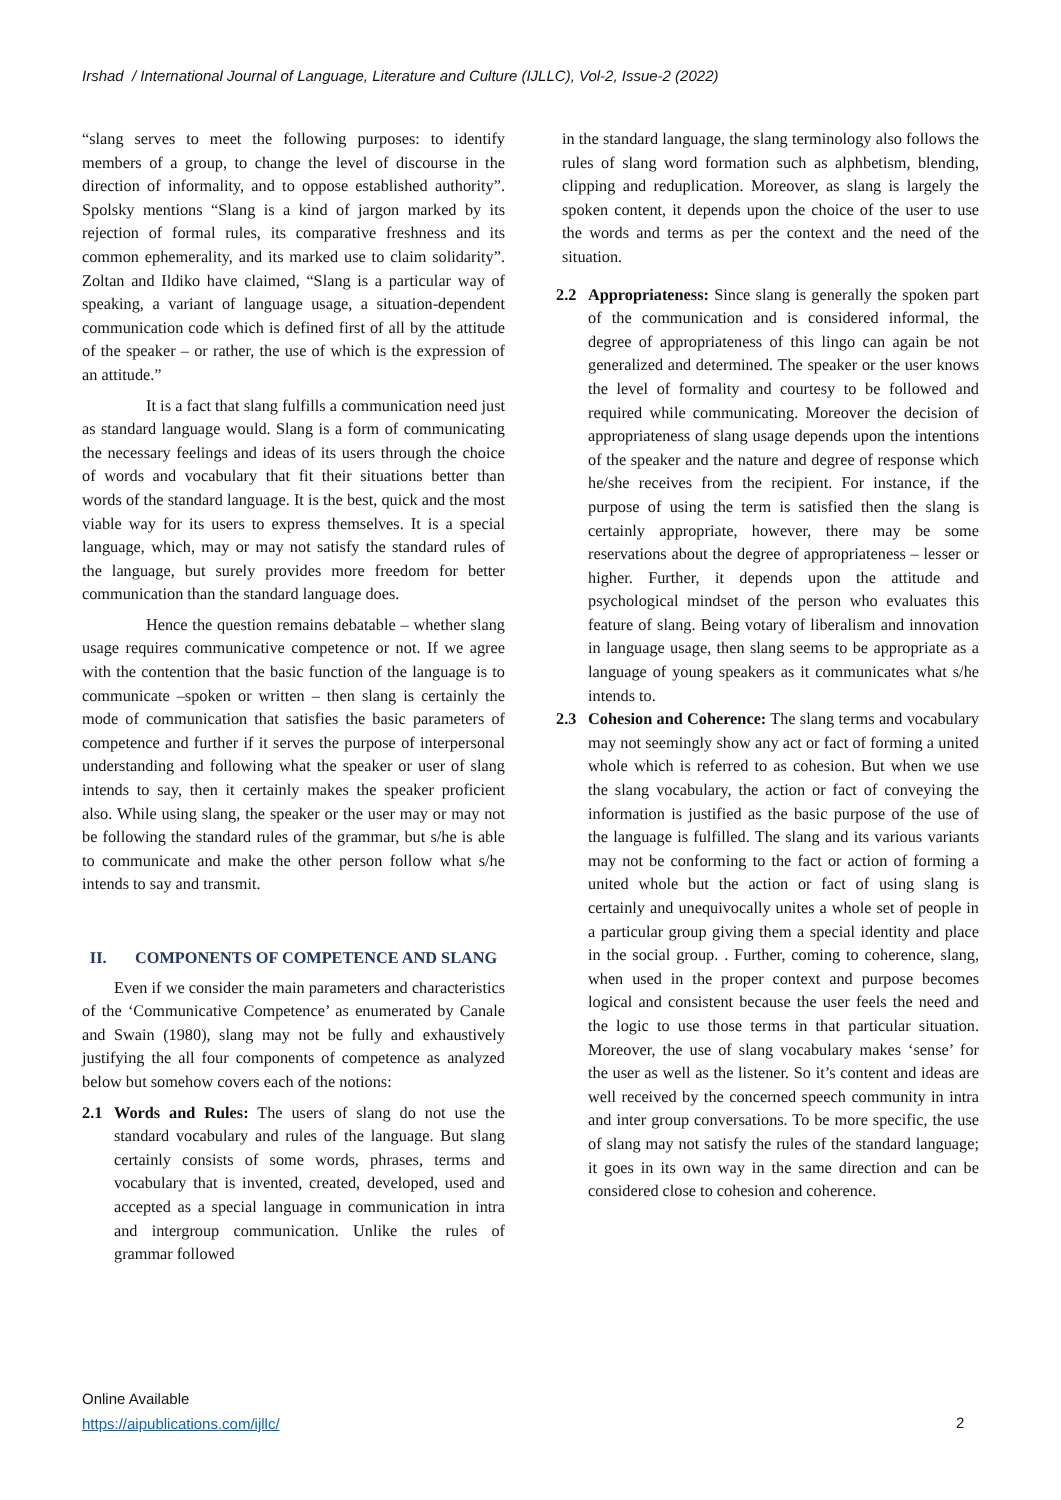Irshad / International Journal of Language, Literature and Culture (IJLLC), Vol-2, Issue-2 (2022)
“slang serves to meet the following purposes: to identify members of a group, to change the level of discourse in the direction of informality, and to oppose established authority”. Spolsky mentions “Slang is a kind of jargon marked by its rejection of formal rules, its comparative freshness and its common ephemerality, and its marked use to claim solidarity”. Zoltan and Ildiko have claimed, “Slang is a particular way of speaking, a variant of language usage, a situation-dependent communication code which is defined first of all by the attitude of the speaker – or rather, the use of which is the expression of an attitude.”
It is a fact that slang fulfills a communication need just as standard language would. Slang is a form of communicating the necessary feelings and ideas of its users through the choice of words and vocabulary that fit their situations better than words of the standard language. It is the best, quick and the most viable way for its users to express themselves. It is a special language, which, may or may not satisfy the standard rules of the language, but surely provides more freedom for better communication than the standard language does.
Hence the question remains debatable – whether slang usage requires communicative competence or not. If we agree with the contention that the basic function of the language is to communicate –spoken or written – then slang is certainly the mode of communication that satisfies the basic parameters of competence and further if it serves the purpose of interpersonal understanding and following what the speaker or user of slang intends to say, then it certainly makes the speaker proficient also. While using slang, the speaker or the user may or may not be following the standard rules of the grammar, but s/he is able to communicate and make the other person follow what s/he intends to say and transmit.
II. COMPONENTS OF COMPETENCE AND SLANG
Even if we consider the main parameters and characteristics of the ‘Communicative Competence’ as enumerated by Canale and Swain (1980), slang may not be fully and exhaustively justifying the all four components of competence as analyzed below but somehow covers each of the notions:
2.1 Words and Rules: The users of slang do not use the standard vocabulary and rules of the language. But slang certainly consists of some words, phrases, terms and vocabulary that is invented, created, developed, used and accepted as a special language in communication in intra and intergroup communication. Unlike the rules of grammar followed
in the standard language, the slang terminology also follows the rules of slang word formation such as alphbetism, blending, clipping and reduplication. Moreover, as slang is largely the spoken content, it depends upon the choice of the user to use the words and terms as per the context and the need of the situation.
2.2 Appropriateness: Since slang is generally the spoken part of the communication and is considered informal, the degree of appropriateness of this lingo can again be not generalized and determined. The speaker or the user knows the level of formality and courtesy to be followed and required while communicating. Moreover the decision of appropriateness of slang usage depends upon the intentions of the speaker and the nature and degree of response which he/she receives from the recipient. For instance, if the purpose of using the term is satisfied then the slang is certainly appropriate, however, there may be some reservations about the degree of appropriateness – lesser or higher. Further, it depends upon the attitude and psychological mindset of the person who evaluates this feature of slang. Being votary of liberalism and innovation in language usage, then slang seems to be appropriate as a language of young speakers as it communicates what s/he intends to.
2.3 Cohesion and Coherence: The slang terms and vocabulary may not seemingly show any act or fact of forming a united whole which is referred to as cohesion. But when we use the slang vocabulary, the action or fact of conveying the information is justified as the basic purpose of the use of the language is fulfilled. The slang and its various variants may not be conforming to the fact or action of forming a united whole but the action or fact of using slang is certainly and unequivocally unites a whole set of people in a particular group giving them a special identity and place in the social group. . Further, coming to coherence, slang, when used in the proper context and purpose becomes logical and consistent because the user feels the need and the logic to use those terms in that particular situation. Moreover, the use of slang vocabulary makes ‘sense’ for the user as well as the listener. So it’s content and ideas are well received by the concerned speech community in intra and inter group conversations. To be more specific, the use of slang may not satisfy the rules of the standard language; it goes in its own way in the same direction and can be considered close to cohesion and coherence.
Online Available
https://aipublications.com/ijllc/
2